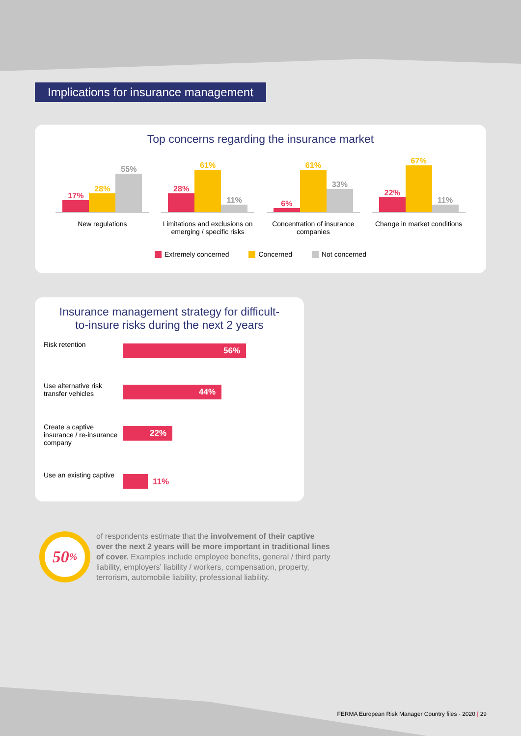Implications for insurance management
Top concerns regarding the insurance market
17%
28%
55%
New regulations
28%
61%
11%
Limitations and exclusions on emerging / specific risks
6%
61%
33%
Concentration of insurance companies
22%
67%
11%
Change in market conditions
Extremely concerned Concerned Not concerned
Insurance management strategy for difficult-
to-insure risks during the next 2 years
Risk retention
56%
Use alternative risk transfer vehicles
44%
Create a captive insurance / re-insurance company
22%
Use an existing captive
11%
50%
of respondents estimate that the involvement of their captive over the next 2 years will be more important in traditional lines of cover. Examples include employee benefits, general / third party liability, employers’ liability / workers, compensation, property, terrorism, automobile liability, professional liability.
FERMA European Risk Manager Country files - 2020 | 29